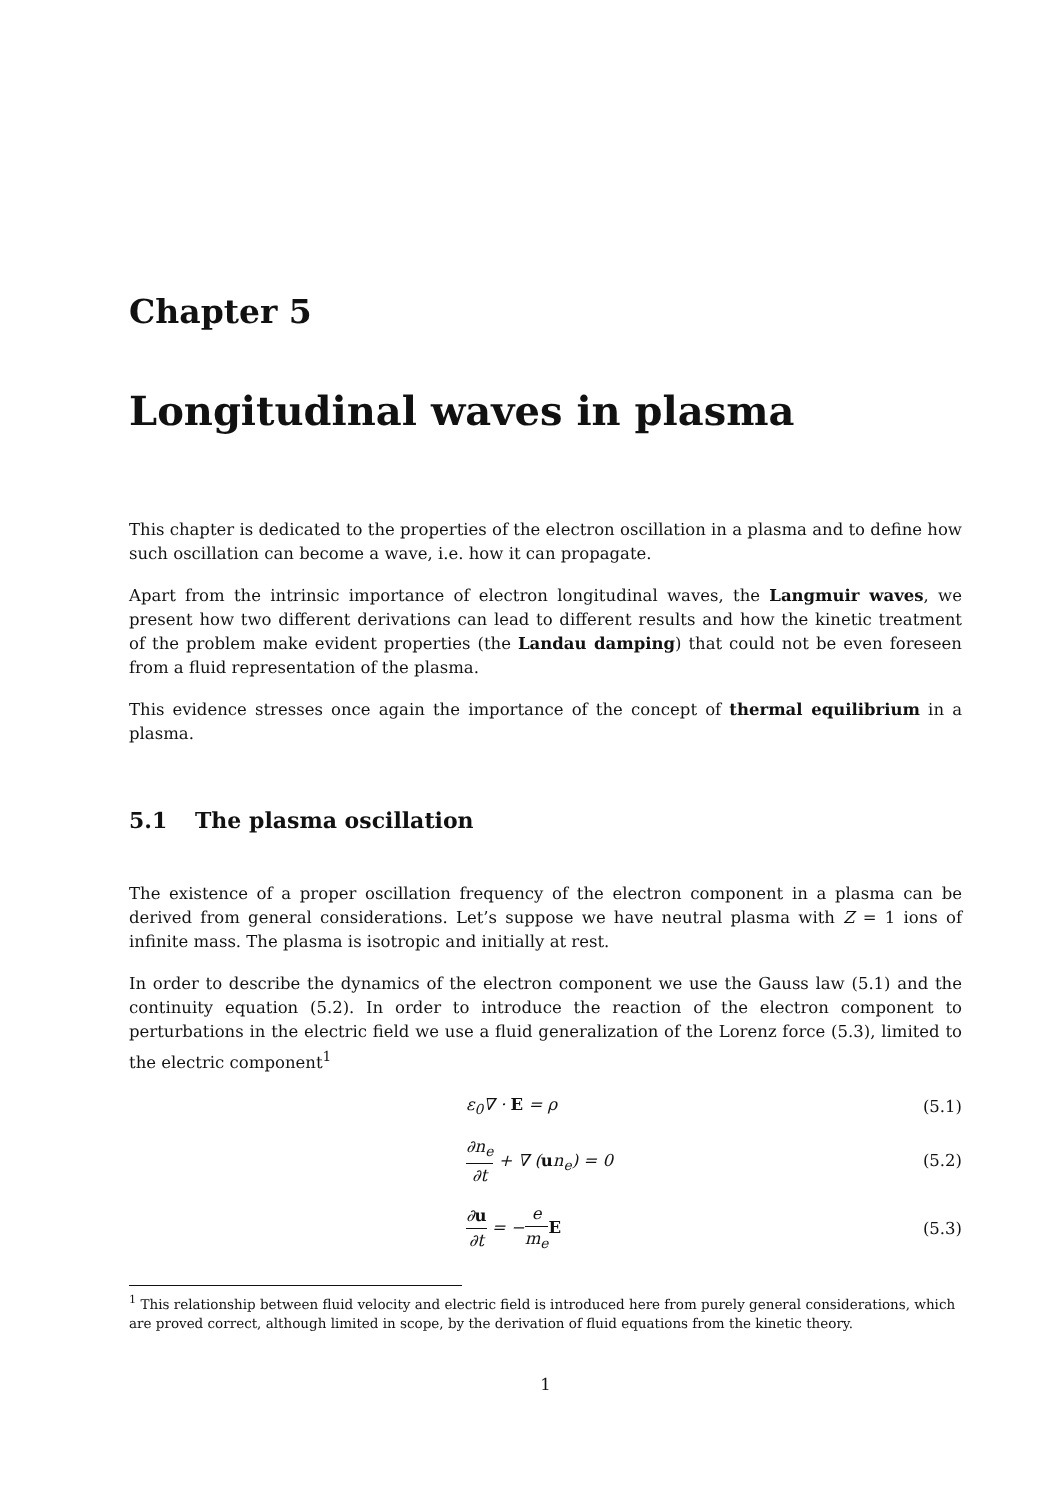Chapter 5
Longitudinal waves in plasma
This chapter is dedicated to the properties of the electron oscillation in a plasma and to define how such oscillation can become a wave, i.e. how it can propagate.
Apart from the intrinsic importance of electron longitudinal waves, the Langmuir waves, we present how two different derivations can lead to different results and how the kinetic treatment of the problem make evident properties (the Landau damping) that could not be even foreseen from a fluid representation of the plasma.
This evidence stresses once again the importance of the concept of thermal equilibrium in a plasma.
5.1 The plasma oscillation
The existence of a proper oscillation frequency of the electron component in a plasma can be derived from general considerations. Let’s suppose we have neutral plasma with Z = 1 ions of infinite mass. The plasma is isotropic and initially at rest.
In order to describe the dynamics of the electron component we use the Gauss law (5.1) and the continuity equation (5.2). In order to introduce the reaction of the electron component to perturbations in the electric field we use a fluid generalization of the Lorenz force (5.3), limited to the electric component<sup>1</sup>
ε<sub>0</sub>∇ · E = ρ (5.1)
∂n<sub>e</sub> ∂t + ∇ (un<sub>e</sub>) = 0 (5.2)
∂u ∂t = −e m<sub>e</sub> E (5.3)
<sup>1</sup> This relationship between fluid velocity and electric field is introduced here from purely general considerations, which are proved correct, although limited in scope, by the derivation of fluid equations from the kinetic theory.
1